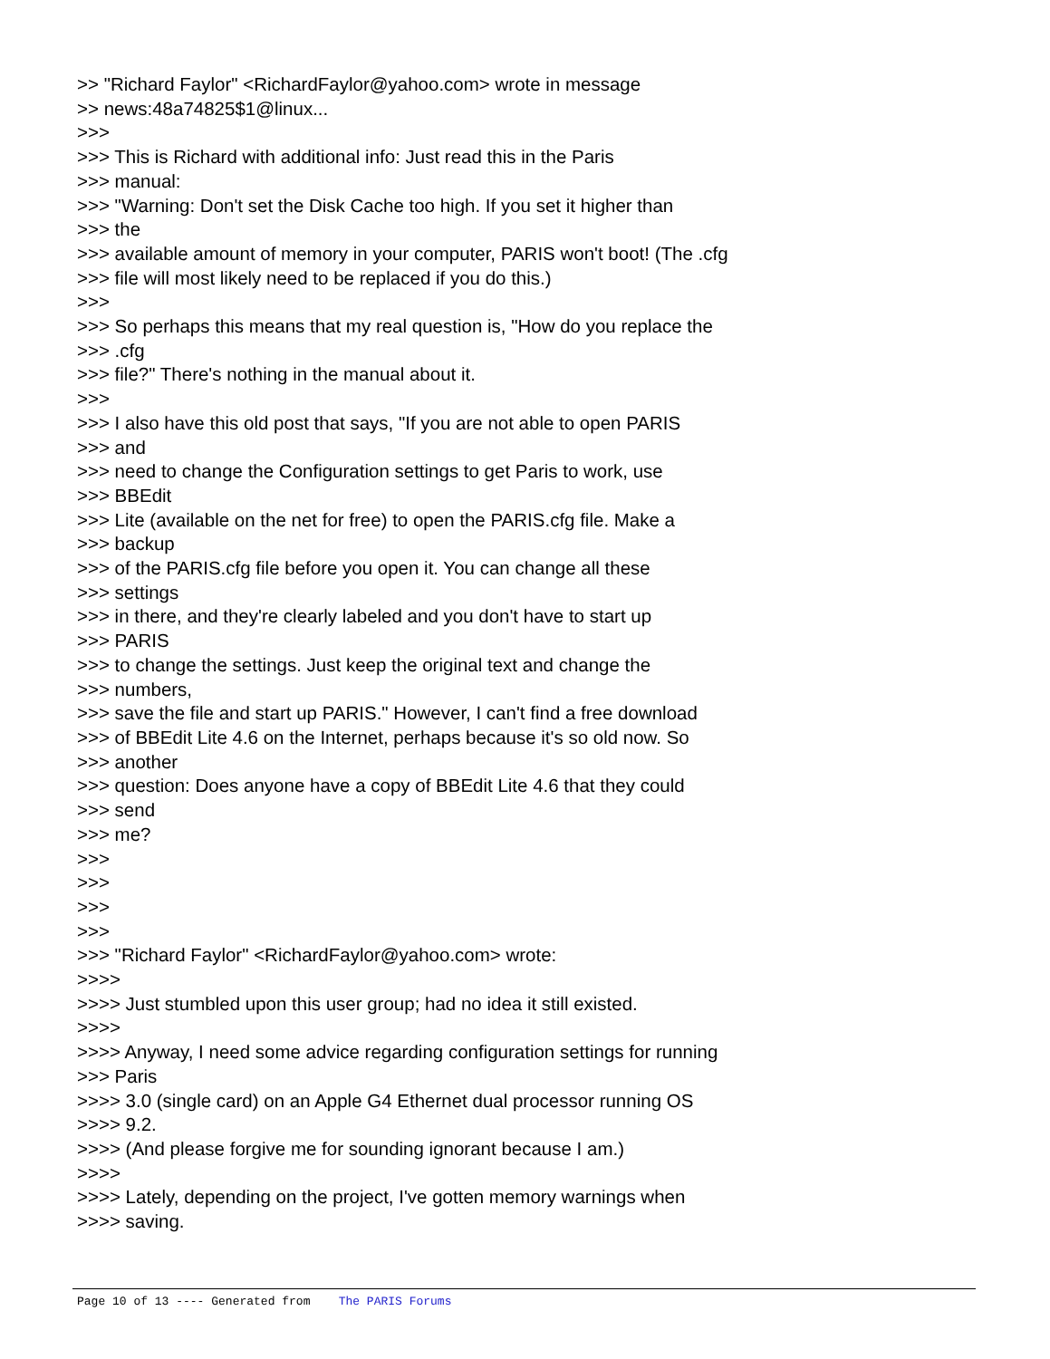>> "Richard Faylor" <RichardFaylor@yahoo.com> wrote in message >> news:48a74825$1@linux... >>> >>> This is Richard with additional info: Just read this in the Paris >>> manual: >>> "Warning: Don't set the Disk Cache too high. If you set it higher than >>> the >>> available amount of memory in your computer, PARIS won't boot! (The .cfg >>> file will most likely need to be replaced if you do this.) >>> >>> So perhaps this means that my real question is, "How do you replace the >>> .cfg >>> file?" There's nothing in the manual about it. >>> >>> I also have this old post that says, "If you are not able to open PARIS >>> and >>> need to change the Configuration settings to get Paris to work, use >>> BBEdit >>> Lite (available on the net for free) to open the PARIS.cfg file. Make a >>> backup >>> of the PARIS.cfg file before you open it. You can change all these >>> settings >>> in there, and they're clearly labeled and you don't have to start up >>> PARIS >>> to change the settings. Just keep the original text and change the >>> numbers, >>> save the file and start up PARIS." However, I can't find a free download >>> of BBEdit Lite 4.6 on the Internet, perhaps because it's so old now. So >>> another >>> question: Does anyone have a copy of BBEdit Lite 4.6 that they could >>> send >>> me? >>> >>> >>> >>> >>> "Richard Faylor" <RichardFaylor@yahoo.com> wrote: >>>> >>>> Just stumbled upon this user group; had no idea it still existed. >>>> >>>> Anyway, I need some advice regarding configuration settings for running >>> Paris >>>> 3.0 (single card) on an Apple G4 Ethernet dual processor running OS >>>> 9.2. >>>> (And please forgive me for sounding ignorant because I am.) >>>> >>>> Lately, depending on the project, I've gotten memory warnings when >>>> saving.
Page 10 of 13 ---- Generated from The PARIS Forums